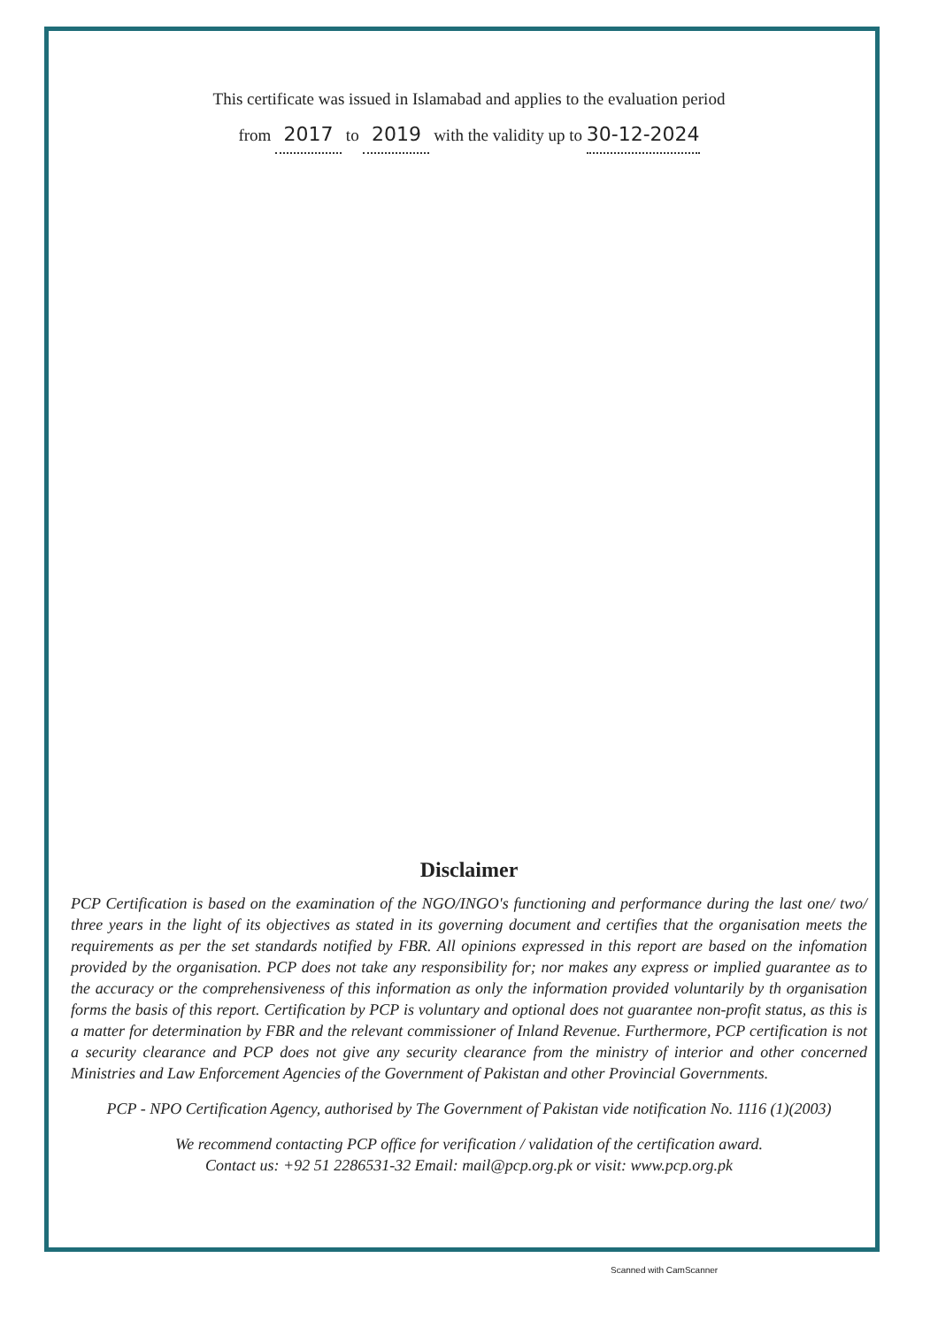This certificate was issued in Islamabad and applies to the evaluation period
from 2017 to 2019 with the validity up to 30-12-2024
Disclaimer
PCP Certification is based on the examination of the NGO/INGO's functioning and performance during the last one/ two/ three years in the light of its objectives as stated in its governing document and certifies that the organisation meets the requirements as per the set standards notified by FBR. All opinions expressed in this report are based on the infomation provided by the organisation. PCP does not take any responsibility for; nor makes any express or implied guarantee as to the accuracy or the comprehensiveness of this information as only the information provided voluntarily by th organisation forms the basis of this report. Certification by PCP is voluntary and optional does not guarantee non-profit status, as this is a matter for determination by FBR and the relevant commissioner of Inland Revenue. Furthermore, PCP certification is not a security clearance and PCP does not give any security clearance from the ministry of interior and other concerned Ministries and Law Enforcement Agencies of the Government of Pakistan and other Provincial Governments.
PCP - NPO Certification Agency, authorised by The Government of Pakistan vide notification No. 1116 (1)(2003)
We recommend contacting PCP office for verification / validation of the certification award.
Contact us: +92 51 2286531-32 Email: mail@pcp.org.pk or visit: www.pcp.org.pk
Scanned with CamScanner